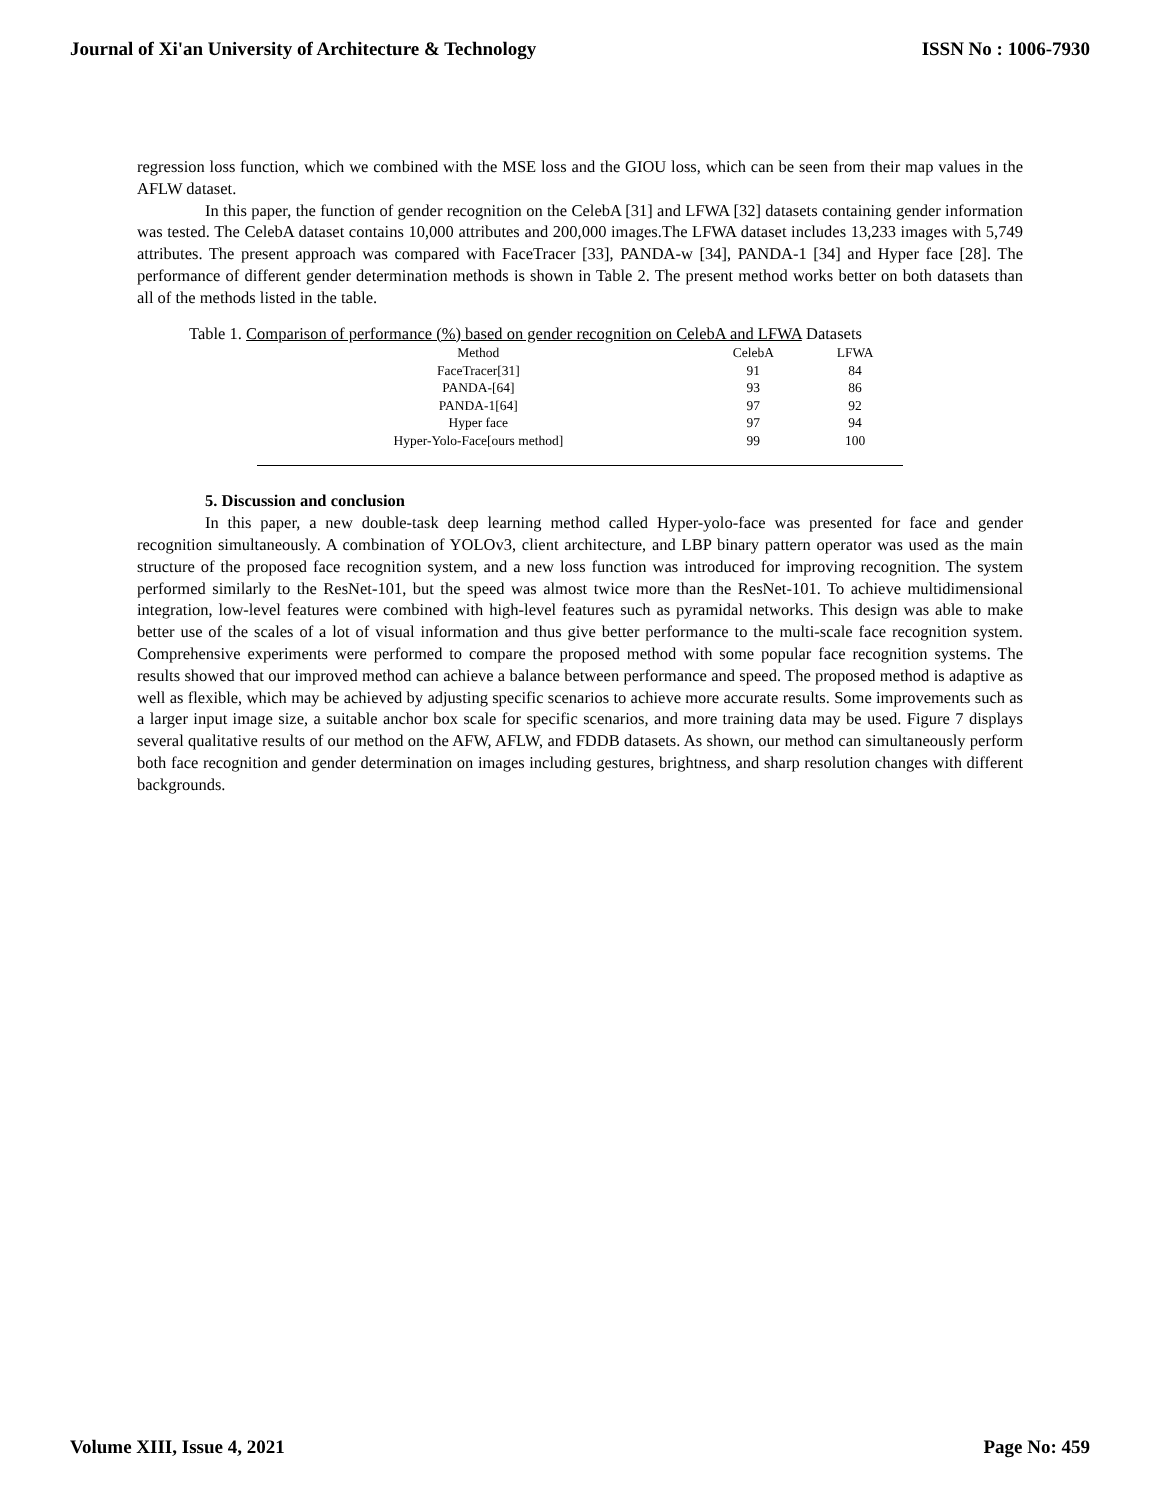Journal of Xi'an University of Architecture & Technology ISSN No : 1006-7930
regression loss function, which we combined with the MSE loss and the GIOU loss, which can be seen from their map values in the AFLW dataset.
In this paper, the function of gender recognition on the CelebA [31] and LFWA [32] datasets containing gender information was tested. The CelebA dataset contains 10,000 attributes and 200,000 images.The LFWA dataset includes 13,233 images with 5,749 attributes. The present approach was compared with FaceTracer [33], PANDA-w [34], PANDA-1 [34] and Hyper face [28]. The performance of different gender determination methods is shown in Table 2. The present method works better on both datasets than all of the methods listed in the table.
Table 1. Comparison of performance (%) based on gender recognition on CelebA and LFWA Datasets
| Method | CelebA | LFWA |
| --- | --- | --- |
| FaceTracer[31] | 91 | 84 |
| PANDA-[64] | 93 | 86 |
| PANDA-1[64] | 97 | 92 |
| Hyper face | 97 | 94 |
| Hyper-Yolo-Face[ours method] | 99 | 100 |
5. Discussion and conclusion
In this paper, a new double-task deep learning method called Hyper-yolo-face was presented for face and gender recognition simultaneously. A combination of YOLOv3, client architecture, and LBP binary pattern operator was used as the main structure of the proposed face recognition system, and a new loss function was introduced for improving recognition. The system performed similarly to the ResNet-101, but the speed was almost twice more than the ResNet-101. To achieve multidimensional integration, low-level features were combined with high-level features such as pyramidal networks. This design was able to make better use of the scales of a lot of visual information and thus give better performance to the multi-scale face recognition system. Comprehensive experiments were performed to compare the proposed method with some popular face recognition systems. The results showed that our improved method can achieve a balance between performance and speed. The proposed method is adaptive as well as flexible, which may be achieved by adjusting specific scenarios to achieve more accurate results. Some improvements such as a larger input image size, a suitable anchor box scale for specific scenarios, and more training data may be used. Figure 7 displays several qualitative results of our method on the AFW, AFLW, and FDDB datasets. As shown, our method can simultaneously perform both face recognition and gender determination on images including gestures, brightness, and sharp resolution changes with different backgrounds.
Volume XIII, Issue 4, 2021 Page No: 459